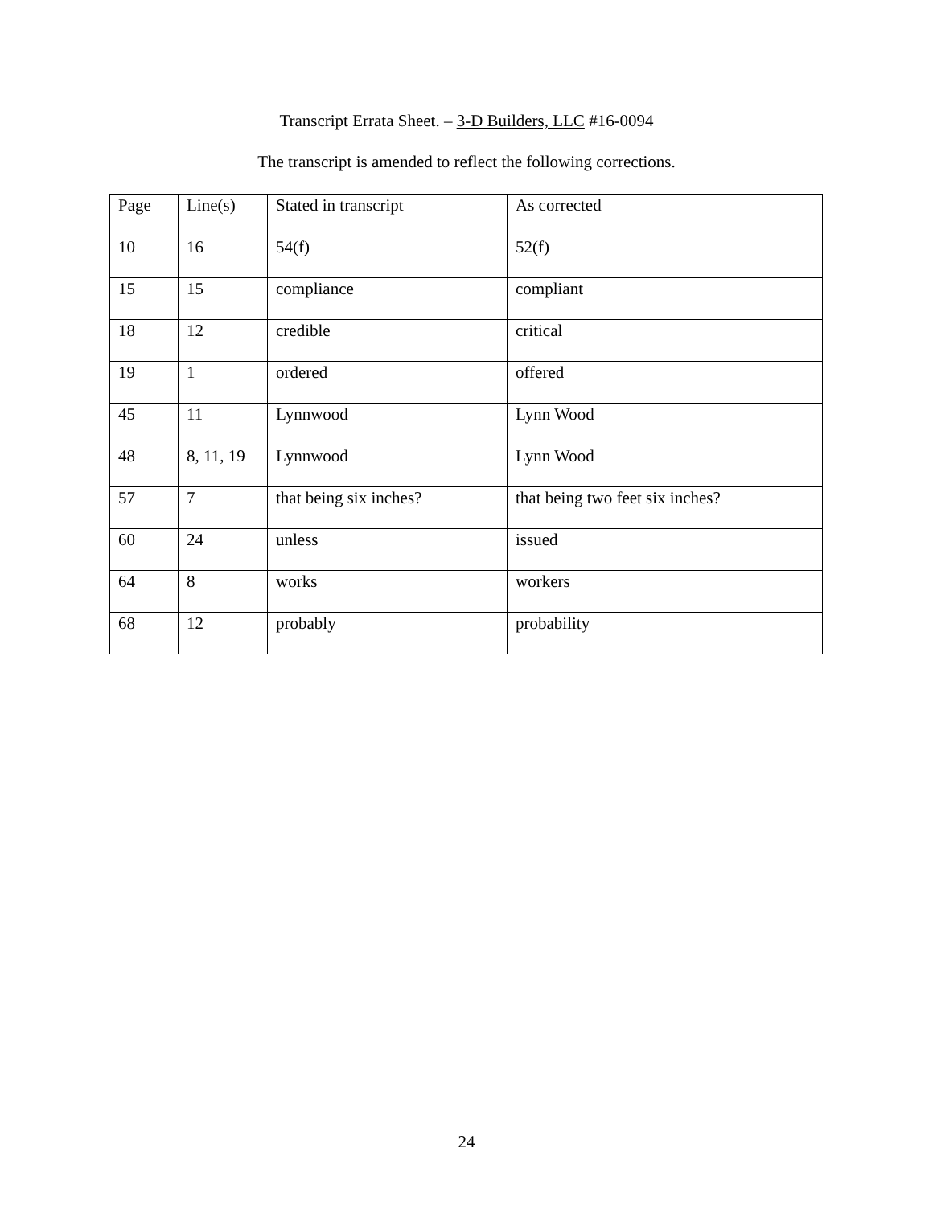Transcript Errata Sheet. – 3-D Builders, LLC #16-0094
The transcript is amended to reflect the following corrections.
| Page | Line(s) | Stated in transcript | As corrected |
| 10 | 16 | 54(f) | 52(f) |
| 15 | 15 | compliance | compliant |
| 18 | 12 | credible | critical |
| 19 | 1 | ordered | offered |
| 45 | 11 | Lynnwood | Lynn Wood |
| 48 | 8, 11, 19 | Lynnwood | Lynn Wood |
| 57 | 7 | that being six inches? | that being two feet six inches? |
| 60 | 24 | unless | issued |
| 64 | 8 | works | workers |
| 68 | 12 | probably | probability |
24